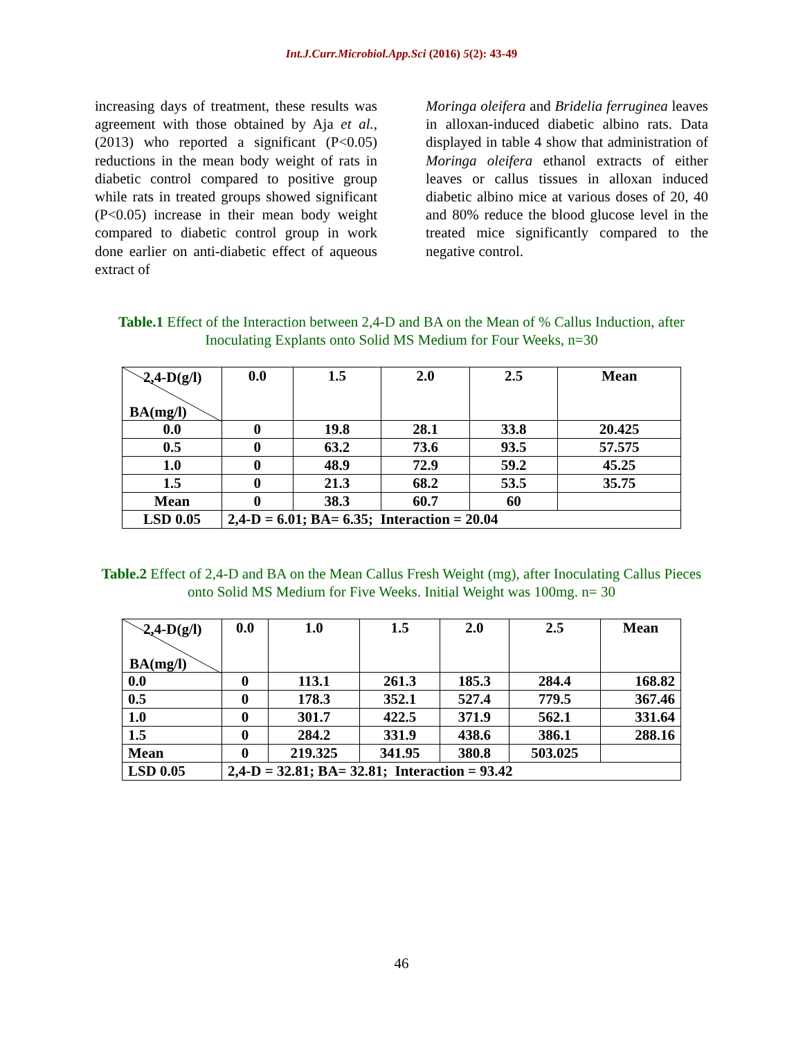Int.J.Curr.Microbiol.App.Sci (2016) 5(2): 43-49
increasing days of treatment, these results was agreement with those obtained by Aja et al., (2013) who reported a significant (P<0.05) reductions in the mean body weight of rats in diabetic control compared to positive group while rats in treated groups showed significant (P<0.05) increase in their mean body weight compared to diabetic control group in work done earlier on anti-diabetic effect of aqueous extract of
Moringa oleifera and Bridelia ferruginea leaves in alloxan-induced diabetic albino rats. Data displayed in table 4 show that administration of Moringa oleifera ethanol extracts of either leaves or callus tissues in alloxan induced diabetic albino mice at various doses of 20, 40 and 80% reduce the blood glucose level in the treated mice significantly compared to the negative control.
Table.1 Effect of the Interaction between 2,4-D and BA on the Mean of % Callus Induction, after Inoculating Explants onto Solid MS Medium for Four Weeks, n=30
| 2,4-D(g/l) BA(mg/l) | 0.0 | 1.5 | 2.0 | 2.5 | Mean |
| --- | --- | --- | --- | --- | --- |
| 0.0 | 0 | 19.8 | 28.1 | 33.8 | 20.425 |
| 0.5 | 0 | 63.2 | 73.6 | 93.5 | 57.575 |
| 1.0 | 0 | 48.9 | 72.9 | 59.2 | 45.25 |
| 1.5 | 0 | 21.3 | 68.2 | 53.5 | 35.75 |
| Mean | 0 | 38.3 | 60.7 | 60 | |
| LSD 0.05 | 2,4-D = 6.01; BA= 6.35; Interaction = 20.04 | | | | |
Table.2 Effect of 2,4-D and BA on the Mean Callus Fresh Weight (mg), after Inoculating Callus Pieces onto Solid MS Medium for Five Weeks. Initial Weight was 100mg. n= 30
| 2,4-D(g/l) BA(mg/l) | 0.0 | 1.0 | 1.5 | 2.0 | 2.5 | Mean |
| --- | --- | --- | --- | --- | --- | --- |
| 0.0 | 0 | 113.1 | 261.3 | 185.3 | 284.4 | 168.82 |
| 0.5 | 0 | 178.3 | 352.1 | 527.4 | 779.5 | 367.46 |
| 1.0 | 0 | 301.7 | 422.5 | 371.9 | 562.1 | 331.64 |
| 1.5 | 0 | 284.2 | 331.9 | 438.6 | 386.1 | 288.16 |
| Mean | 0 | 219.325 | 341.95 | 380.8 | 503.025 | |
| LSD 0.05 | 2,4-D = 32.81; BA= 32.81; Interaction = 93.42 | | | | | |
46